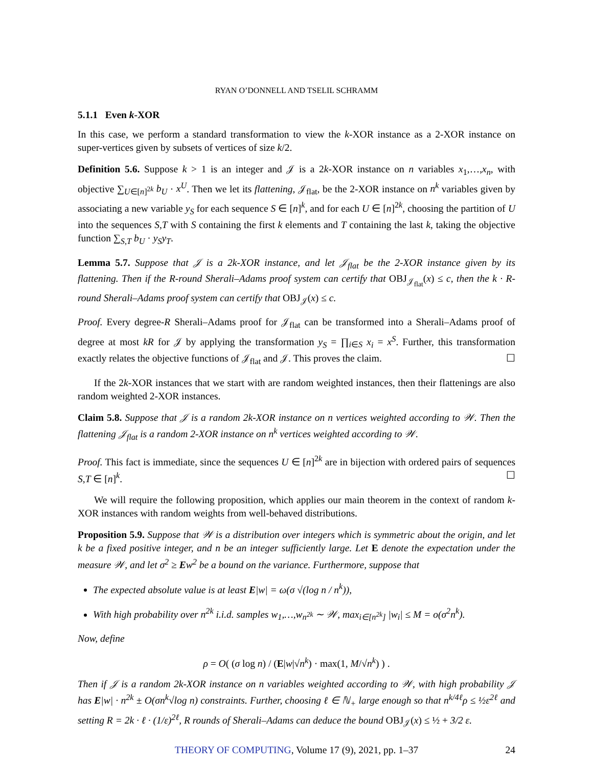RYAN O’DONNELL AND TSELIL SCHRAMM
5.1.1 Even k-XOR
In this case, we perform a standard transformation to view the k-XOR instance as a 2-XOR instance on super-vertices given by subsets of vertices of size k/2.
Definition 5.6. Suppose k > 1 is an integer and 𝒥 is a 2k-XOR instance on n variables x<sub>1</sub>,…,x<sub>n</sub>, with objective ∑<sub>U∈[n]<sup>2k</sup></sub> b<sub>U</sub> · x<sup>U</sup>. Then we let its flattening, 𝒥<sub>flat</sub>, be the 2-XOR instance on n<sup>k</sup> variables given by associating a new variable y<sub>S</sub> for each sequence S ∈ [n]<sup>k</sup>, and for each U ∈ [n]<sup>2k</sup>, choosing the partition of U into the sequences S,T with S containing the first k elements and T containing the last k, taking the objective function ∑<sub>S,T</sub> b<sub>U</sub> · y<sub>S</sub>y<sub>T</sub>.
Lemma 5.7. Suppose that 𝒥 is a 2k-XOR instance, and let 𝒥<sub>flat</sub> be the 2-XOR instance given by its flattening. Then if the R-round Sherali–Adams proof system can certify that OBJ<sub>𝒥<sub>flat</sub></sub>(x) ≤ c, then the k · R-round Sherali–Adams proof system can certify that OBJ<sub>𝒥</sub>(x) ≤ c.
Proof. Every degree-R Sherali–Adams proof for 𝒥<sub>flat</sub> can be transformed into a Sherali–Adams proof of degree at most kR for 𝒥 by applying the transformation y<sub>S</sub> = ∏<sub>i∈S</sub> x<sub>i</sub> = x<sup>S</sup>. Further, this transformation exactly relates the objective functions of 𝒥<sub>flat</sub> and 𝒥. This proves the claim. ☐
If the 2k-XOR instances that we start with are random weighted instances, then their flattenings are also random weighted 2-XOR instances.
Claim 5.8. Suppose that 𝒥 is a random 2k-XOR instance on n vertices weighted according to 𝒲. Then the flattening 𝒥<sub>flat</sub> is a random 2-XOR instance on n<sup>k</sup> vertices weighted according to 𝒲.
Proof. This fact is immediate, since the sequences U ∈ [n]<sup>2k</sup> are in bijection with ordered pairs of sequences S,T ∈ [n]<sup>k</sup>. ☐
We will require the following proposition, which applies our main theorem in the context of random k-XOR instances with random weights from well-behaved distributions.
Proposition 5.9. Suppose that 𝒲 is a distribution over integers which is symmetric about the origin, and let k be a fixed positive integer, and n be an integer sufficiently large. Let E denote the expectation under the measure 𝒲, and let σ<sup>2</sup> ≥ Ew<sup>2</sup> be a bound on the variance. Furthermore, suppose that
The expected absolute value is at least E|w| = ω(σ √(log n / n<sup>k</sup>)),
With high probability over n<sup>2k</sup> i.i.d. samples w<sub>1</sub>,…,w<sub>n<sup>2k</sup></sub> ∼ 𝒲, max<sub>i∈[n<sup>2k</sup>]</sub> |w<sub>i</sub>| ≤ M = o(σ<sup>2</sup>n<sup>k</sup>).
Now, define
ρ = O( (σ log n) / (E|w|√n<sup>k</sup>) · max(1, M/√n<sup>k</sup>) ) .
Then if 𝒥 is a random 2k-XOR instance on n variables weighted according to 𝒲, with high probability 𝒥 has E|w| · n<sup>2k</sup> ± O(σn<sup>k</sup>√log n) constraints. Further, choosing ℓ ∈ ℕ<sub>+</sub> large enough so that n<sup>k/4ℓ</sup>ρ ≤ ½ε<sup>2ℓ</sup> and setting R = 2k · ℓ · (1/ε)<sup>2ℓ</sup>, R rounds of Sherali–Adams can deduce the bound OBJ<sub>𝒥</sub>(x) ≤ ½ + 3/2 ε.
THEORY OF COMPUTING, Volume 17 (9), 2021, pp. 1–37 24